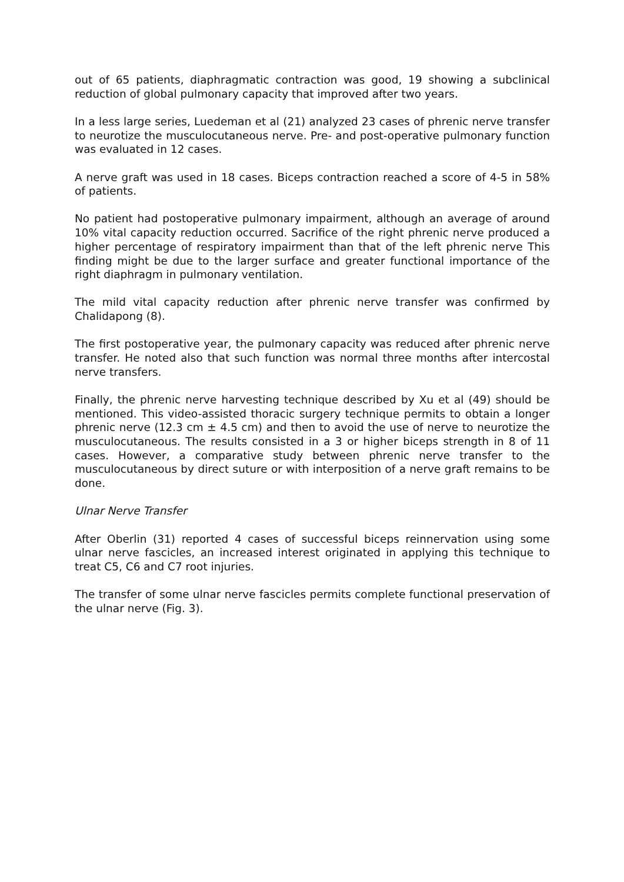out of 65 patients, diaphragmatic contraction was good, 19 showing a subclinical reduction of global pulmonary capacity that improved after two years.
In a less large series, Luedeman et al (21) analyzed 23 cases of phrenic nerve transfer to neurotize the musculocutaneous nerve. Pre- and post-operative pulmonary function was evaluated in 12 cases.
A nerve graft was used in 18 cases. Biceps contraction reached a score of 4-5 in 58% of patients.
No patient had postoperative pulmonary impairment, although an average of around 10% vital capacity reduction occurred. Sacrifice of the right phrenic nerve produced a higher percentage of respiratory impairment than that of the left phrenic nerve This finding might be due to the larger surface and greater functional importance of the right diaphragm in pulmonary ventilation.
The mild vital capacity reduction after phrenic nerve transfer was confirmed by Chalidapong (8).
The first postoperative year, the pulmonary capacity was reduced after phrenic nerve transfer. He noted also that such function was normal three months after intercostal nerve transfers.
Finally, the phrenic nerve harvesting technique described by Xu et al (49) should be mentioned. This video-assisted thoracic surgery technique permits to obtain a longer phrenic nerve (12.3 cm ± 4.5 cm) and then to avoid the use of nerve to neurotize the musculocutaneous. The results consisted in a 3 or higher biceps strength in 8 of 11 cases. However, a comparative study between phrenic nerve transfer to the musculocutaneous by direct suture or with interposition of a nerve graft remains to be done.
Ulnar Nerve Transfer
After Oberlin (31) reported 4 cases of successful biceps reinnervation using some ulnar nerve fascicles, an increased interest originated in applying this technique to treat C5, C6 and C7 root injuries.
The transfer of some ulnar nerve fascicles permits complete functional preservation of the ulnar nerve (Fig. 3).